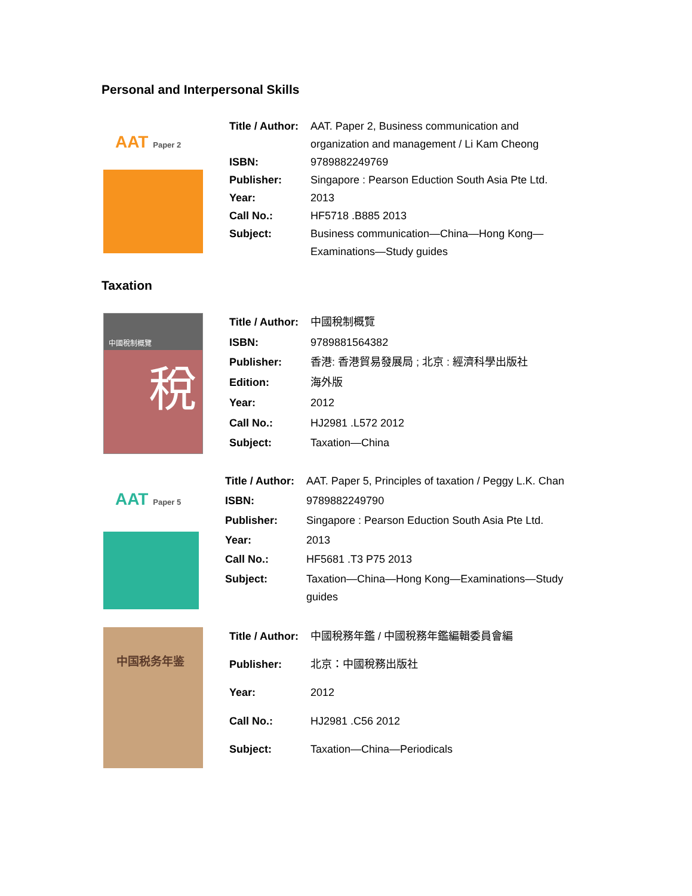Personal and Interpersonal Skills
AAT Paper 2
| Title / Author: | AAT. Paper 2, Business communication and organization and management / Li Kam Cheong |
| ISBN: | 9789882249769 |
| Publisher: | Singapore : Pearson Eduction South Asia Pte Ltd. |
| Year: | 2013 |
| Call No.: | HF5718 .B885 2013 |
| Subject: | Business communication—China—Hong Kong— Examinations—Study guides |
Taxation
中國稅制概覽
稅
| Title / Author: | 中國稅制概覽 |
| ISBN: | 9789881564382 |
| Publisher: | 香港: 香港貿易發展局 ; 北京 : 經濟科學出版社 |
| Edition: | 海外版 |
| Year: | 2012 |
| Call No.: | HJ2981 .L572 2012 |
| Subject: | Taxation—China |
AAT Paper 5
| Title / Author: | AAT. Paper 5, Principles of taxation / Peggy L.K. Chan |
| ISBN: | 9789882249790 |
| Publisher: | Singapore : Pearson Eduction South Asia Pte Ltd. |
| Year: | 2013 |
| Call No.: | HF5681 .T3 P75 2013 |
| Subject: | Taxation—China—Hong Kong—Examinations—Study guides |
中国税务年鉴
| Title / Author: | 中國稅務年鑑 / 中國稅務年鑑編輯委員會編 |
| Publisher: | 北京：中國稅務出版社 |
| Year: | 2012 |
| Call No.: | HJ2981 .C56 2012 |
| Subject: | Taxation—China—Periodicals |